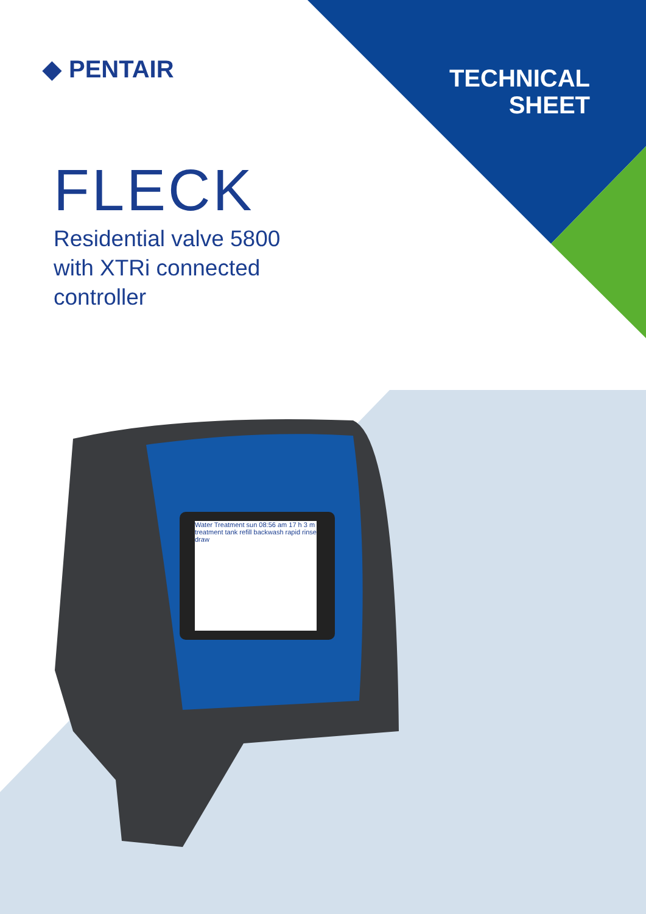◆ PENTAIR
TECHNICAL
SHEET
FLECK
Residential valve 5800
with XTRi connected
controller
Water Treatment sun 08:56 am 17 h 3 m
treatment tank refill backwash rapid rinse draw